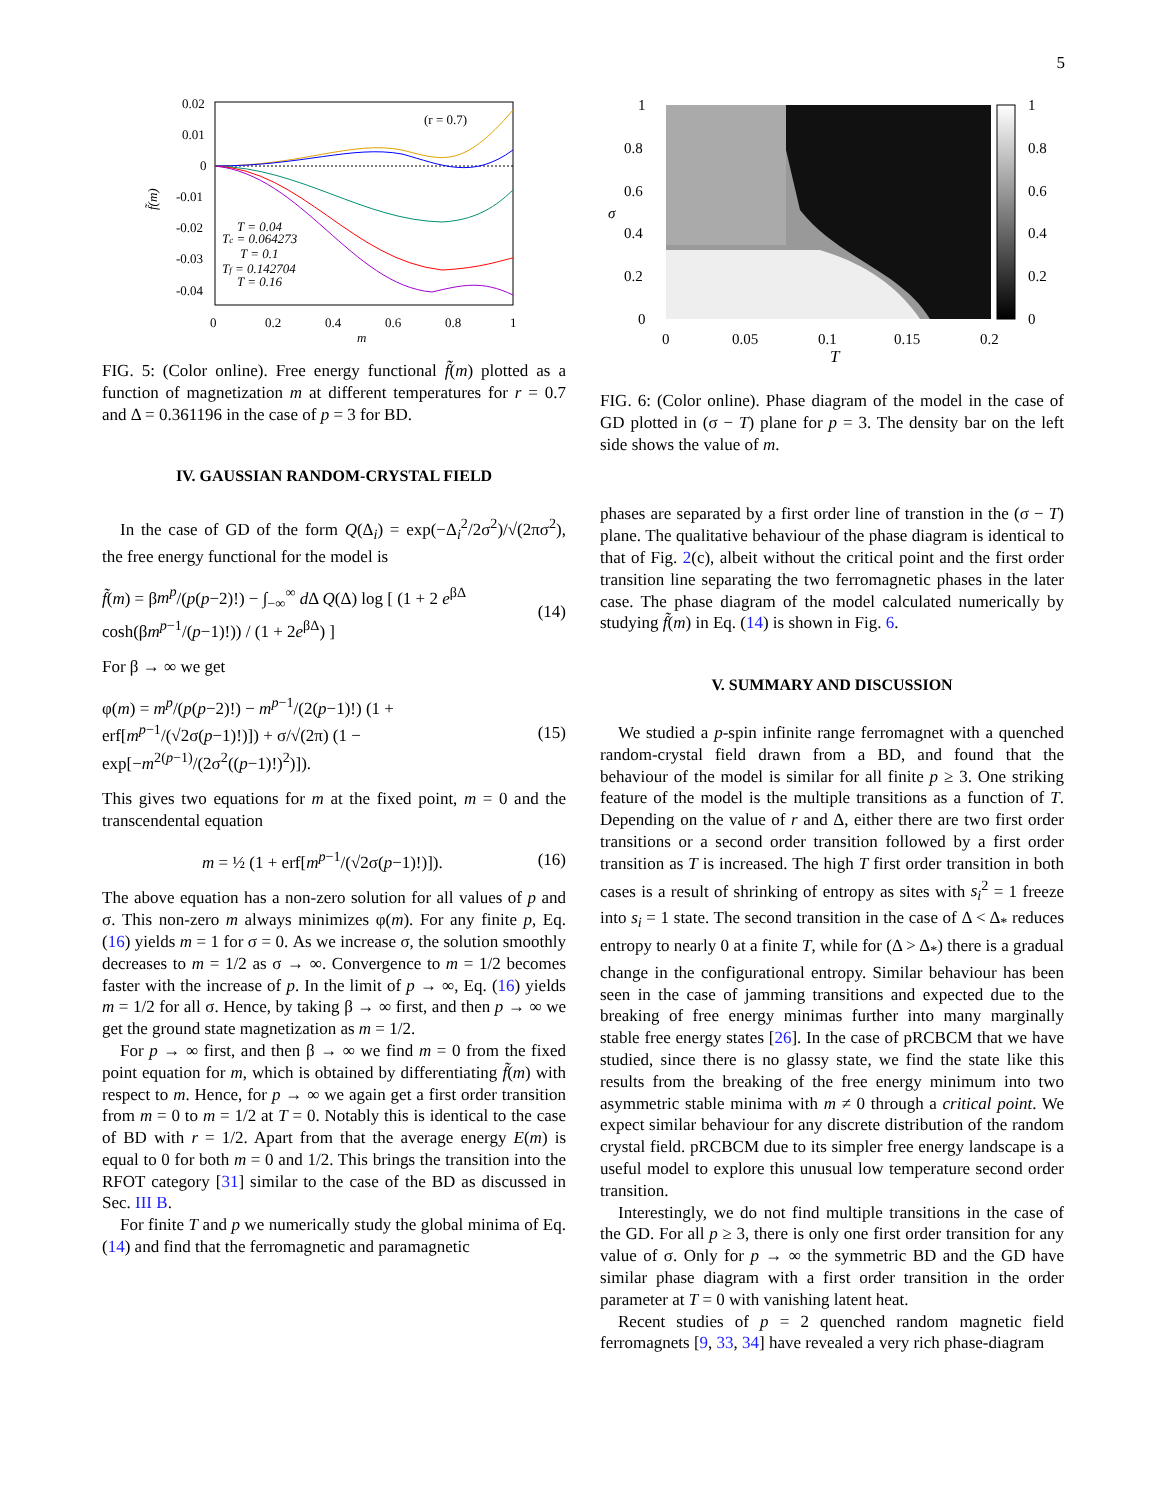5
0.02
0.01
0
-0.01
-0.02
-0.03
-0.04
(r = 0.7)
T = 0.04
Tc = 0.064273
T = 0.1
Tf = 0.142704
T = 0.16
0
0.2
0.4
0.6
0.8
1
m
f̃(m)
FIG. 5: (Color online). Free energy functional f̃(m) plotted as a function of magnetization m at different temperatures for r = 0.7 and Δ = 0.361196 in the case of p = 3 for BD.
IV. GAUSSIAN RANDOM-CRYSTAL FIELD
In the case of GD of the form Q(Δ<sub>i</sub>) = exp(−Δ<sub>i</sub><sup>2</sup>/2σ<sup>2</sup>)/√(2πσ<sup>2</sup>), the free energy functional for the model is
f̃(m) = βm<sup>p</sup>/(p(p−2)!) − ∫<sub>−∞</sub><sup>∞</sup> d Δ Q(Δ) log [ (1 + 2 e<sup>βΔ</sup> cosh(βm<sup>p−1</sup>/(p−1)!)) / (1 + 2e<sup>βΔ</sup>) ] (14)
For β → ∞ we get
φ(m) = m<sup>p</sup>/(p(p−2)!) − m<sup>p−1</sup>/(2(p−1)!) (1 + erf[m<sup>p−1</sup>/(√2σ(p−1)!)]) + σ/√(2π) (1 − exp[−m<sup>2(p−1)</sup>/(2σ<sup>2</sup>((p−1)!)<sup>2</sup>)]). (15)
This gives two equations for m at the fixed point, m = 0 and the transcendental equation
m = ½ (1 + erf[m<sup>p−1</sup>/(√2σ(p−1)!)]). (16)
The above equation has a non-zero solution for all values of p and σ. This non-zero m always minimizes φ(m). For any finite p, Eq. (16) yields m = 1 for σ = 0. As we increase σ, the solution smoothly decreases to m = 1/2 as σ → ∞. Convergence to m = 1/2 becomes faster with the increase of p. In the limit of p → ∞, Eq. (16) yields m = 1/2 for all σ. Hence, by taking β → ∞ first, and then p → ∞ we get the ground state magnetization as m = 1/2.
For p → ∞ first, and then β → ∞ we find m = 0 from the fixed point equation for m, which is obtained by differentiating f̃(m) with respect to m. Hence, for p → ∞ we again get a first order transition from m = 0 to m = 1/2 at T = 0. Notably this is identical to the case of BD with r = 1/2. Apart from that the average energy E(m) is equal to 0 for both m = 0 and 1/2. This brings the transition into the RFOT category [31] similar to the case of the BD as discussed in Sec. III B.
For finite T and p we numerically study the global minima of Eq. (14) and find that the ferromagnetic and paramagnetic
1
0.8
0.6
0.4
0.2
0
σ
1
0.8
0.6
0.4
0.2
0
0
0.05
0.1
0.15
0.2
T
FIG. 6: (Color online). Phase diagram of the model in the case of GD plotted in (σ − T) plane for p = 3. The density bar on the left side shows the value of m.
phases are separated by a first order line of transtion in the (σ − T) plane. The qualitative behaviour of the phase diagram is identical to that of Fig. 2(c), albeit without the critical point and the first order transition line separating the two ferromagnetic phases in the later case. The phase diagram of the model calculated numerically by studying f̃(m) in Eq. (14) is shown in Fig. 6.
V. SUMMARY AND DISCUSSION
We studied a p-spin infinite range ferromagnet with a quenched random-crystal field drawn from a BD, and found that the behaviour of the model is similar for all finite p ≥ 3. One striking feature of the model is the multiple transitions as a function of T. Depending on the value of r and Δ, either there are two first order transitions or a second order transition followed by a first order transition as T is increased. The high T first order transition in both cases is a result of shrinking of entropy as sites with s<sub>i</sub><sup>2</sup> = 1 freeze into s<sub>i</sub> = 1 state. The second transition in the case of Δ < Δ<sub>*</sub> reduces entropy to nearly 0 at a finite T, while for (Δ > Δ<sub>*</sub>) there is a gradual change in the configurational entropy. Similar behaviour has been seen in the case of jamming transitions and expected due to the breaking of free energy minimas further into many marginally stable free energy states [26]. In the case of pRCBCM that we have studied, since there is no glassy state, we find the state like this results from the breaking of the free energy minimum into two asymmetric stable minima with m ≠ 0 through a critical point. We expect similar behaviour for any discrete distribution of the random crystal field. pRCBCM due to its simpler free energy landscape is a useful model to explore this unusual low temperature second order transition.
Interestingly, we do not find multiple transitions in the case of the GD. For all p ≥ 3, there is only one first order transition for any value of σ. Only for p → ∞ the symmetric BD and the GD have similar phase diagram with a first order transition in the order parameter at T = 0 with vanishing latent heat.
Recent studies of p = 2 quenched random magnetic field ferromagnets [9, 33, 34] have revealed a very rich phase-diagram